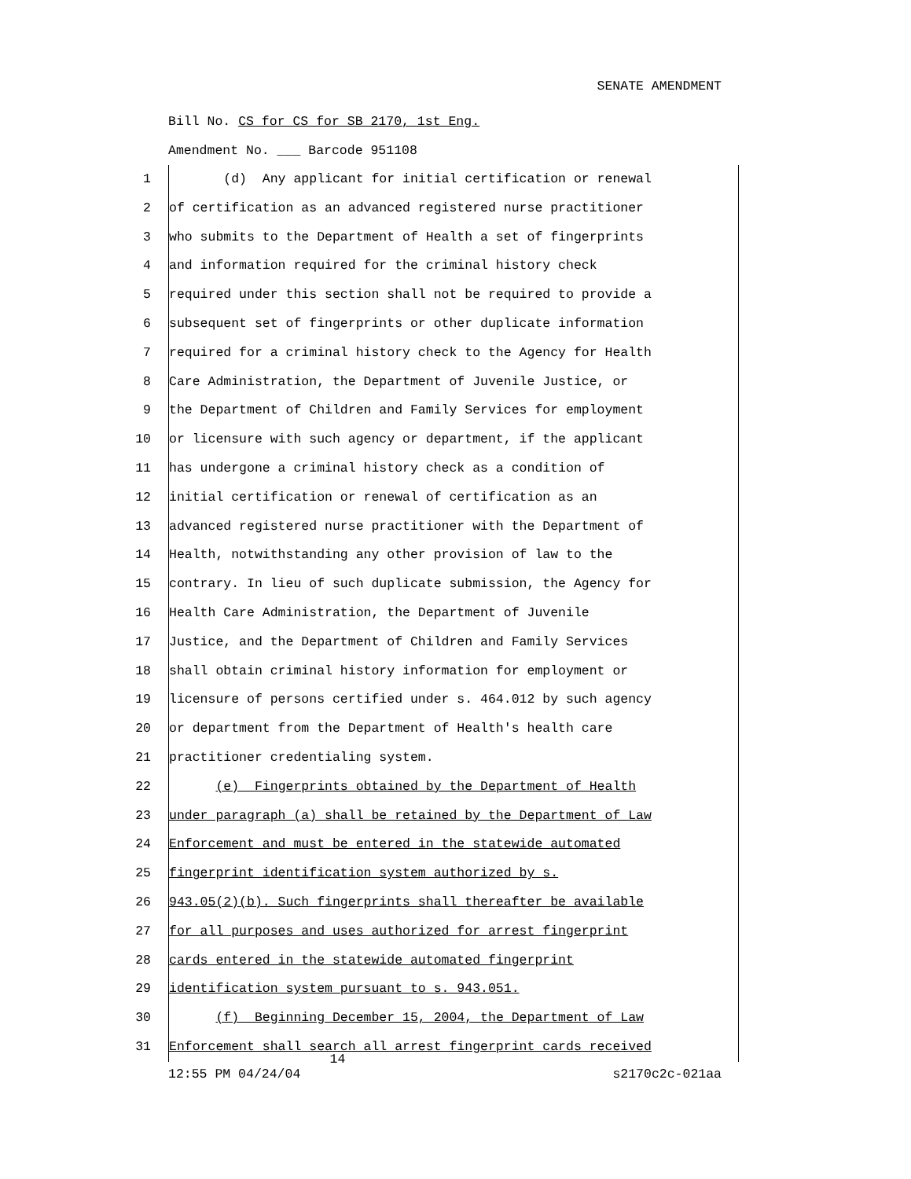SENATE AMENDMENT
Bill No. CS for CS for SB 2170, 1st Eng.
Amendment No. ___ Barcode 951108
1 (d) Any applicant for initial certification or renewal
2 of certification as an advanced registered nurse practitioner
3 who submits to the Department of Health a set of fingerprints
4 and information required for the criminal history check
5 required under this section shall not be required to provide a
6 subsequent set of fingerprints or other duplicate information
7 required for a criminal history check to the Agency for Health
8 Care Administration, the Department of Juvenile Justice, or
9 the Department of Children and Family Services for employment
10 or licensure with such agency or department, if the applicant
11 has undergone a criminal history check as a condition of
12 initial certification or renewal of certification as an
13 advanced registered nurse practitioner with the Department of
14 Health, notwithstanding any other provision of law to the
15 contrary. In lieu of such duplicate submission, the Agency for
16 Health Care Administration, the Department of Juvenile
17 Justice, and the Department of Children and Family Services
18 shall obtain criminal history information for employment or
19 licensure of persons certified under s. 464.012 by such agency
20 or department from the Department of Health's health care
21 practitioner credentialing system.
22 (e) Fingerprints obtained by the Department of Health
23 under paragraph (a) shall be retained by the Department of Law
24 Enforcement and must be entered in the statewide automated
25 fingerprint identification system authorized by s.
26 943.05(2)(b). Such fingerprints shall thereafter be available
27 for all purposes and uses authorized for arrest fingerprint
28 cards entered in the statewide automated fingerprint
29 identification system pursuant to s. 943.051.
30 (f) Beginning December 15, 2004, the Department of Law
31 Enforcement shall search all arrest fingerprint cards received
14
12:55 PM 04/24/04 s2170c2c-021aa